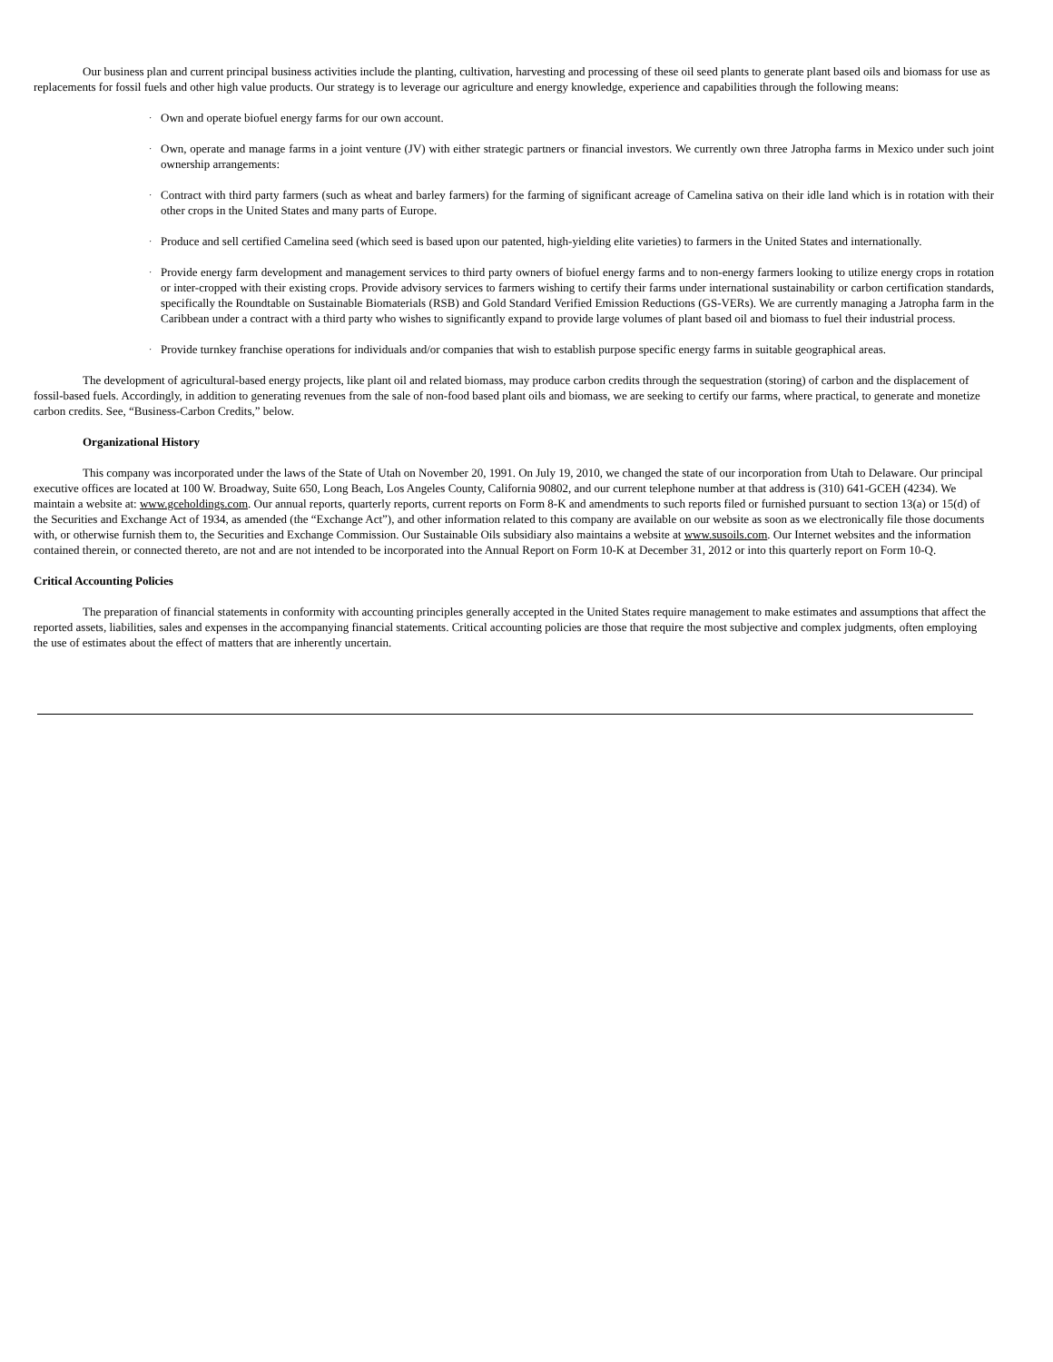Our business plan and current principal business activities include the planting, cultivation, harvesting and processing of these oil seed plants to generate plant based oils and biomass for use as replacements for fossil fuels and other high value products. Our strategy is to leverage our agriculture and energy knowledge, experience and capabilities through the following means:
·
Own and operate biofuel energy farms for our own account.
·
Own, operate and manage farms in a joint venture (JV) with either strategic partners or financial investors. We currently own three Jatropha farms in Mexico under such joint ownership arrangements:
·
Contract with third party farmers (such as wheat and barley farmers) for the farming of significant acreage of Camelina sativa on their idle land which is in rotation with their other crops in the United States and many parts of Europe.
·
Produce and sell certified Camelina seed (which seed is based upon our patented, high-yielding elite varieties) to farmers in the United States and internationally.
·
Provide energy farm development and management services to third party owners of biofuel energy farms and to non-energy farmers looking to utilize energy crops in rotation or inter-cropped with their existing crops. Provide advisory services to farmers wishing to certify their farms under international sustainability or carbon certification standards, specifically the Roundtable on Sustainable Biomaterials (RSB) and Gold Standard Verified Emission Reductions (GS-VERs). We are currently managing a Jatropha farm in the Caribbean under a contract with a third party who wishes to significantly expand to provide large volumes of plant based oil and biomass to fuel their industrial process.
·
Provide turnkey franchise operations for individuals and/or companies that wish to establish purpose specific energy farms in suitable geographical areas.
The development of agricultural-based energy projects, like plant oil and related biomass, may produce carbon credits through the sequestration (storing) of carbon and the displacement of fossil-based fuels. Accordingly, in addition to generating revenues from the sale of non-food based plant oils and biomass, we are seeking to certify our farms, where practical, to generate and monetize carbon credits. See, “Business-Carbon Credits,” below.
Organizational History
This company was incorporated under the laws of the State of Utah on November 20, 1991. On July 19, 2010, we changed the state of our incorporation from Utah to Delaware. Our principal executive offices are located at 100 W. Broadway, Suite 650, Long Beach, Los Angeles County, California 90802, and our current telephone number at that address is (310) 641-GCEH (4234). We maintain a website at: www.gceholdings.com. Our annual reports, quarterly reports, current reports on Form 8-K and amendments to such reports filed or furnished pursuant to section 13(a) or 15(d) of the Securities and Exchange Act of 1934, as amended (the “Exchange Act”), and other information related to this company are available on our website as soon as we electronically file those documents with, or otherwise furnish them to, the Securities and Exchange Commission. Our Sustainable Oils subsidiary also maintains a website at www.susoils.com. Our Internet websites and the information contained therein, or connected thereto, are not and are not intended to be incorporated into the Annual Report on Form 10-K at December 31, 2012 or into this quarterly report on Form 10-Q.
Critical Accounting Policies
The preparation of financial statements in conformity with accounting principles generally accepted in the United States require management to make estimates and assumptions that affect the reported assets, liabilities, sales and expenses in the accompanying financial statements. Critical accounting policies are those that require the most subjective and complex judgments, often employing the use of estimates about the effect of matters that are inherently uncertain.